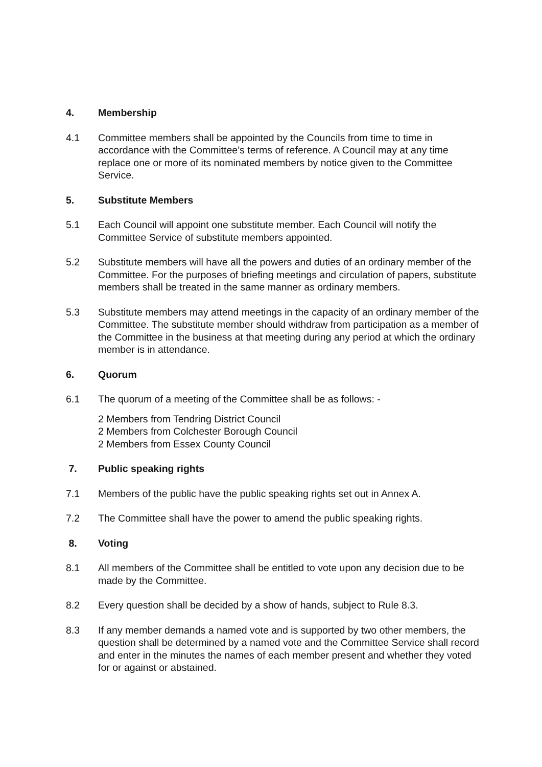4. Membership
4.1 Committee members shall be appointed by the Councils from time to time in accordance with the Committee’s terms of reference. A Council may at any time replace one or more of its nominated members by notice given to the Committee Service.
5. Substitute Members
5.1 Each Council will appoint one substitute member. Each Council will notify the Committee Service of substitute members appointed.
5.2 Substitute members will have all the powers and duties of an ordinary member of the Committee. For the purposes of briefing meetings and circulation of papers, substitute members shall be treated in the same manner as ordinary members.
5.3 Substitute members may attend meetings in the capacity of an ordinary member of the Committee. The substitute member should withdraw from participation as a member of the Committee in the business at that meeting during any period at which the ordinary member is in attendance.
6. Quorum
6.1 The quorum of a meeting of the Committee shall be as follows: -
2 Members from Tendring District Council
2 Members from Colchester Borough Council
2 Members from Essex County Council
7. Public speaking rights
7.1 Members of the public have the public speaking rights set out in Annex A.
7.2 The Committee shall have the power to amend the public speaking rights.
8. Voting
8.1 All members of the Committee shall be entitled to vote upon any decision due to be made by the Committee.
8.2 Every question shall be decided by a show of hands, subject to Rule 8.3.
8.3 If any member demands a named vote and is supported by two other members, the question shall be determined by a named vote and the Committee Service shall record and enter in the minutes the names of each member present and whether they voted for or against or abstained.